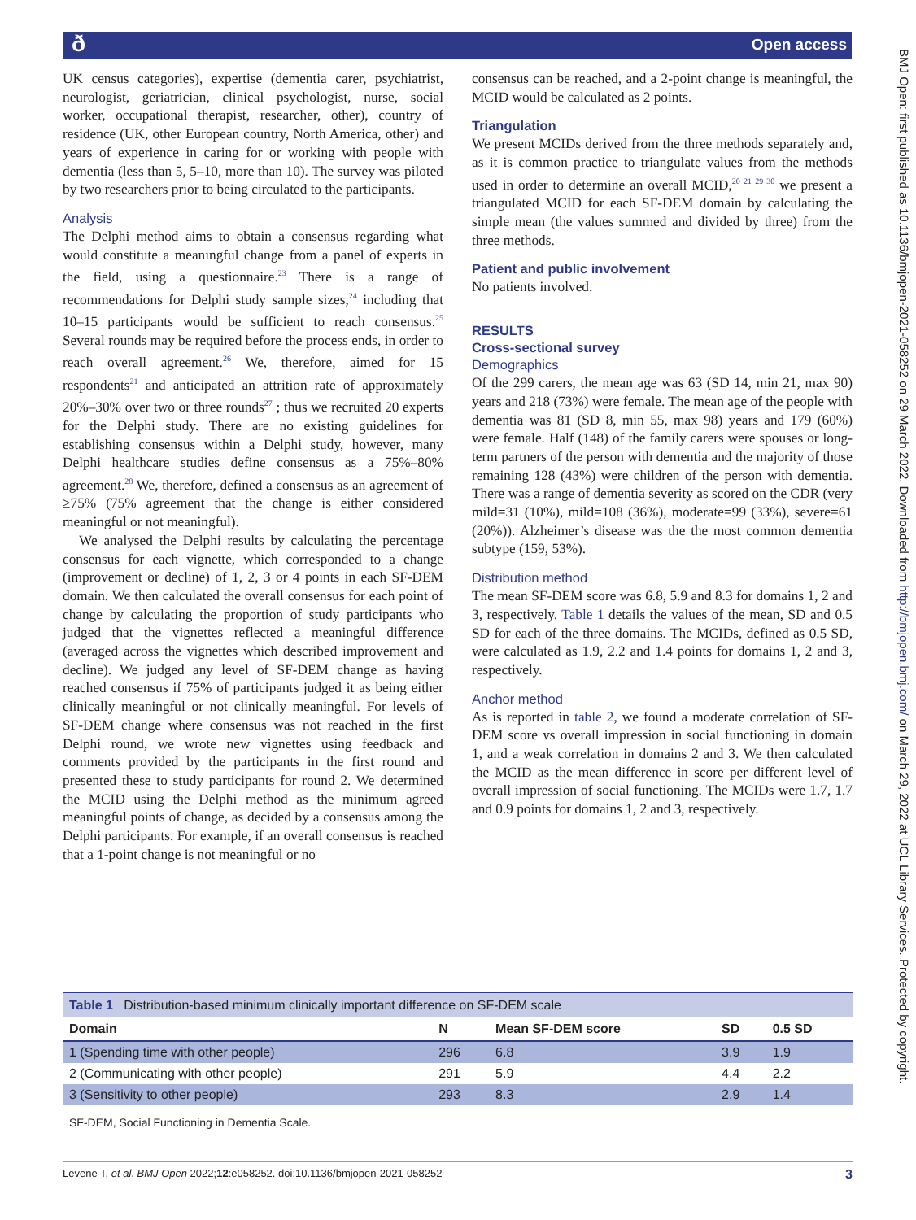ð Open access
UK census categories), expertise (dementia carer, psychiatrist, neurologist, geriatrician, clinical psychologist, nurse, social worker, occupational therapist, researcher, other), country of residence (UK, other European country, North America, other) and years of experience in caring for or working with people with dementia (less than 5, 5–10, more than 10). The survey was piloted by two researchers prior to being circulated to the participants.
Analysis
The Delphi method aims to obtain a consensus regarding what would constitute a meaningful change from a panel of experts in the field, using a questionnaire.<sup>23</sup> There is a range of recommendations for Delphi study sample sizes,<sup>24</sup> including that 10–15 participants would be sufficient to reach consensus.<sup>25</sup> Several rounds may be required before the process ends, in order to reach overall agreement.<sup>26</sup> We, therefore, aimed for 15 respondents<sup>21</sup> and anticipated an attrition rate of approximately 20%–30% over two or three rounds<sup>27</sup> ; thus we recruited 20 experts for the Delphi study. There are no existing guidelines for establishing consensus within a Delphi study, however, many Delphi healthcare studies define consensus as a 75%–80% agreement.<sup>28</sup> We, therefore, defined a consensus as an agreement of ≥75% (75% agreement that the change is either considered meaningful or not meaningful).
We analysed the Delphi results by calculating the percentage consensus for each vignette, which corresponded to a change (improvement or decline) of 1, 2, 3 or 4 points in each SF-DEM domain. We then calculated the overall consensus for each point of change by calculating the proportion of study participants who judged that the vignettes reflected a meaningful difference (averaged across the vignettes which described improvement and decline). We judged any level of SF-DEM change as having reached consensus if 75% of participants judged it as being either clinically meaningful or not clinically meaningful. For levels of SF-DEM change where consensus was not reached in the first Delphi round, we wrote new vignettes using feedback and comments provided by the participants in the first round and presented these to study participants for round 2. We determined the MCID using the Delphi method as the minimum agreed meaningful points of change, as decided by a consensus among the Delphi participants. For example, if an overall consensus is reached that a 1-point change is not meaningful or no
consensus can be reached, and a 2-point change is meaningful, the MCID would be calculated as 2 points.
Triangulation
We present MCIDs derived from the three methods separately and, as it is common practice to triangulate values from the methods used in order to determine an overall MCID,<sup>20 21 29 30</sup> we present a triangulated MCID for each SF-DEM domain by calculating the simple mean (the values summed and divided by three) from the three methods.
Patient and public involvement
No patients involved.
RESULTS
Cross-sectional survey
Demographics
Of the 299 carers, the mean age was 63 (SD 14, min 21, max 90) years and 218 (73%) were female. The mean age of the people with dementia was 81 (SD 8, min 55, max 98) years and 179 (60%) were female. Half (148) of the family carers were spouses or long-term partners of the person with dementia and the majority of those remaining 128 (43%) were children of the person with dementia. There was a range of dementia severity as scored on the CDR (very mild=31 (10%), mild=108 (36%), moderate=99 (33%), severe=61 (20%)). Alzheimer’s disease was the the most common dementia subtype (159, 53%).
Distribution method
The mean SF-DEM score was 6.8, 5.9 and 8.3 for domains 1, 2 and 3, respectively. Table 1 details the values of the mean, SD and 0.5 SD for each of the three domains. The MCIDs, defined as 0.5 SD, were calculated as 1.9, 2.2 and 1.4 points for domains 1, 2 and 3, respectively.
Anchor method
As is reported in table 2, we found a moderate correlation of SF-DEM score vs overall impression in social functioning in domain 1, and a weak correlation in domains 2 and 3. We then calculated the MCID as the mean difference in score per different level of overall impression of social functioning. The MCIDs were 1.7, 1.7 and 0.9 points for domains 1, 2 and 3, respectively.
Table 1 Distribution-based minimum clinically important difference on SF-DEM scale
| Domain | N | Mean SF-DEM score | SD | 0.5 SD |
| --- | --- | --- | --- | --- |
| 1 (Spending time with other people) | 296 | 6.8 | 3.9 | 1.9 |
| 2 (Communicating with other people) | 291 | 5.9 | 4.4 | 2.2 |
| 3 (Sensitivity to other people) | 293 | 8.3 | 2.9 | 1.4 |
SF-DEM, Social Functioning in Dementia Scale.
Levene T, et al. BMJ Open 2022;12:e058252. doi:10.1136/bmjopen-2021-058252 3
BMJ Open: first published as 10.1136/bmjopen-2021-058252 on 29 March 2022. Downloaded from http://bmjopen.bmj.com/ on March 29, 2022 at UCL Library Services. Protected by copyright.